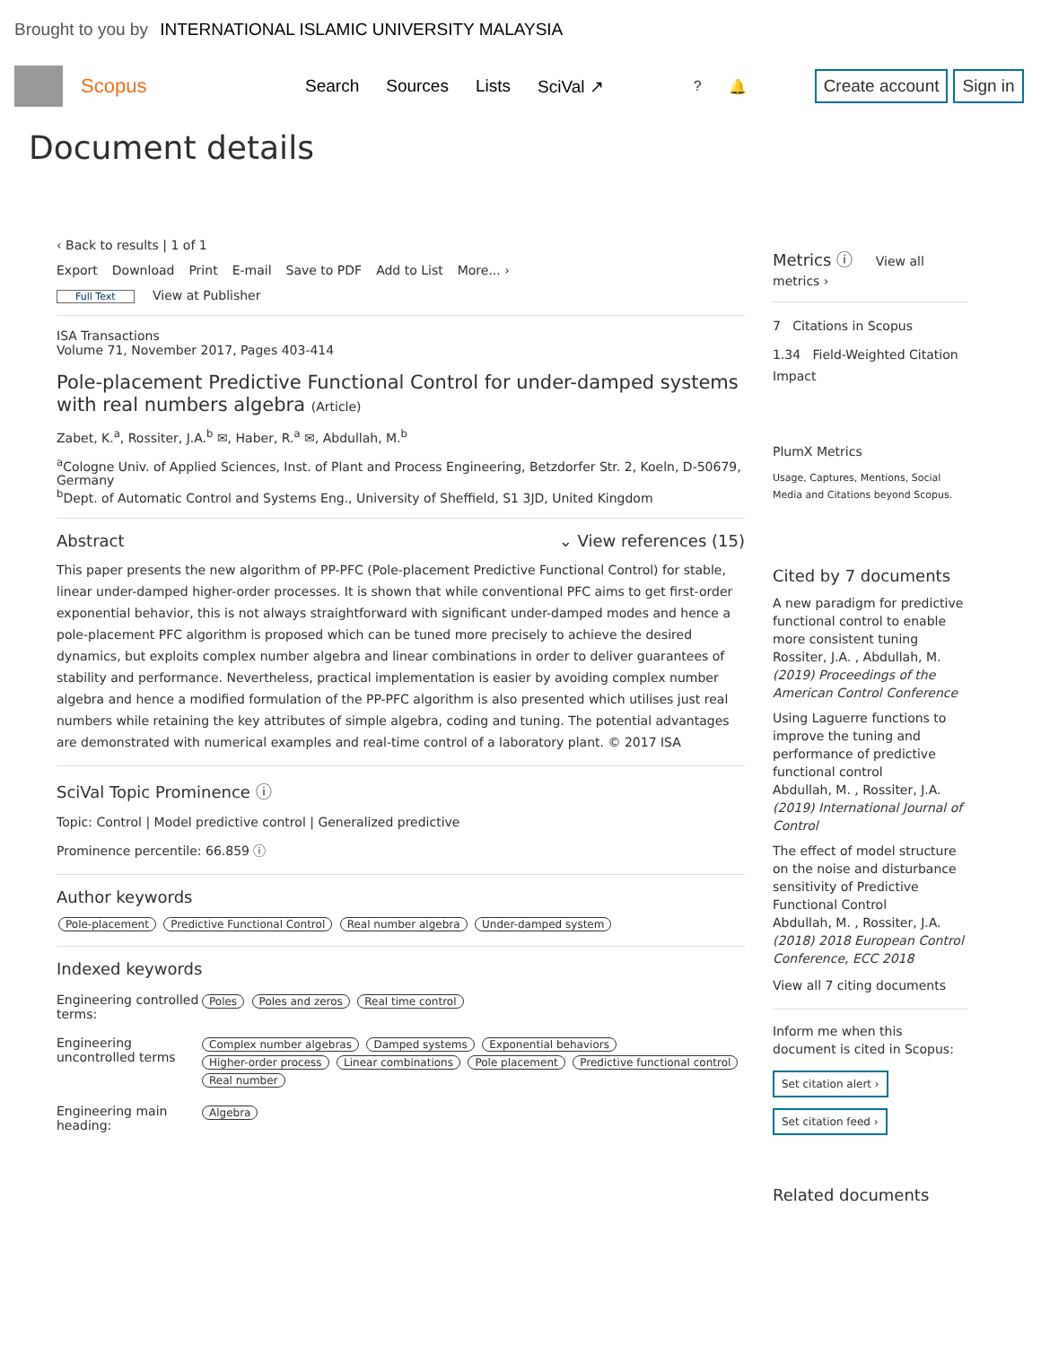Brought to you by INTERNATIONAL ISLAMIC UNIVERSITY MALAYSIA
Scopus
Search Sources Lists SciVal ↗? 🔔 Create account Sign in
Document details
‹ Back to results | 1 of 1
Export Download Print E-mail Save to PDF Add to List More... ›
Full Text View at Publisher
ISA Transactions
Volume 71, November 2017, Pages 403-414
Pole-placement Predictive Functional Control for under-damped systems with real numbers algebra (Article)
Zabet, K.<sup>a</sup>, Rossiter, J.A.<sup>b</sup> ✉, Haber, R.<sup>a</sup> ✉, Abdullah, M.<sup>b</sup>
<sup>a</sup> Cologne Univ. of Applied Sciences, Inst. of Plant and Process Engineering, Betzdorfer Str. 2, Koeln, D-50679, Germany
<sup>b</sup> Dept. of Automatic Control and Systems Eng., University of Sheffield, S1 3JD, United Kingdom
Abstract ⌄ View references (15)
This paper presents the new algorithm of PP-PFC (Pole-placement Predictive Functional Control) for stable, linear under-damped higher-order processes. It is shown that while conventional PFC aims to get first-order exponential behavior, this is not always straightforward with significant under-damped modes and hence a pole-placement PFC algorithm is proposed which can be tuned more precisely to achieve the desired dynamics, but exploits complex number algebra and linear combinations in order to deliver guarantees of stability and performance. Nevertheless, practical implementation is easier by avoiding complex number algebra and hence a modified formulation of the PP-PFC algorithm is also presented which utilises just real numbers while retaining the key attributes of simple algebra, coding and tuning. The potential advantages are demonstrated with numerical examples and real-time control of a laboratory plant. © 2017 ISA
SciVal Topic Prominence ⓘ
Topic: Control | Model predictive control | Generalized predictive
Prominence percentile: 66.859 ⓘ
Author keywords
Pole-placement Predictive Functional Control Real number algebra Under-damped system
Indexed keywords
Engineering controlled terms:
Poles Poles and zeros Real time control
Engineering uncontrolled terms
Complex number algebras Damped systems Exponential behaviors Higher-order process Linear combinations Pole placement Predictive functional control Real number
Engineering main heading:
Algebra
Metrics ⓘ View all metrics ›
7 Citations in Scopus
1.34 Field-Weighted Citation Impact
PlumX Metrics
Usage, Captures, Mentions, Social Media and Citations beyond Scopus.
Cited by 7 documents
A new paradigm for predictive functional control to enable more consistent tuning
Rossiter, J.A. , Abdullah, M.
(2019) Proceedings of the American Control Conference
Using Laguerre functions to improve the tuning and performance of predictive functional control
Abdullah, M. , Rossiter, J.A.
(2019) International Journal of Control
The effect of model structure on the noise and disturbance sensitivity of Predictive Functional Control
Abdullah, M. , Rossiter, J.A.
(2018) 2018 European Control Conference, ECC 2018
View all 7 citing documents
Inform me when this document is cited in Scopus:
Set citation alert ›
Set citation feed ›
Related documents